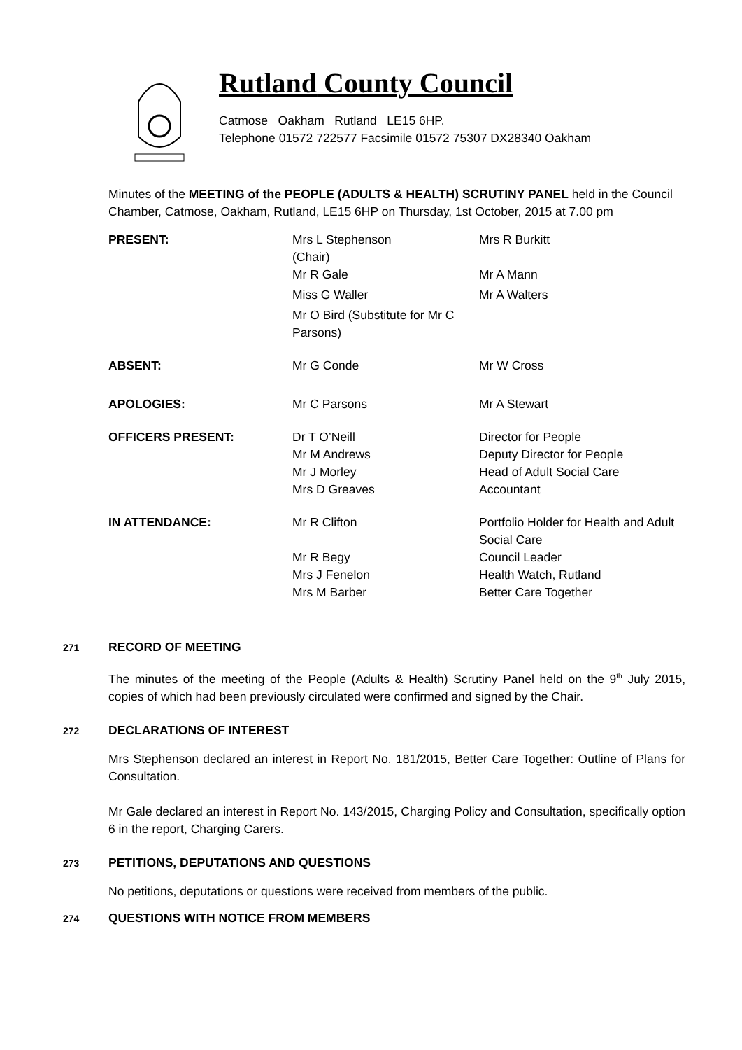Rutland County Council
Catmose Oakham Rutland LE15 6HP.
Telephone 01572 722577 Facsimile 01572 75307 DX28340 Oakham
Minutes of the MEETING of the PEOPLE (ADULTS & HEALTH) SCRUTINY PANEL held in the Council Chamber, Catmose, Oakham, Rutland, LE15 6HP on Thursday, 1st October, 2015 at 7.00 pm
| PRESENT: | Mrs L Stephenson (Chair) | Mrs R Burkitt |
| | Mr R Gale | Mr A Mann |
| | Miss G Waller | Mr A Walters |
| | Mr O Bird (Substitute for Mr C Parsons) | |
| ABSENT: | Mr G Conde | Mr W Cross |
| APOLOGIES: | Mr C Parsons | Mr A Stewart |
| OFFICERS PRESENT: | Dr T O’Neill Mr M Andrews Mr J Morley Mrs D Greaves | Director for People Deputy Director for People Head of Adult Social Care Accountant |
| IN ATTENDANCE: | Mr R Clifton Mr R Begy Mrs J Fenelon Mrs M Barber | Portfolio Holder for Health and Adult Social Care Council Leader Health Watch, Rutland Better Care Together |
271 RECORD OF MEETING
The minutes of the meeting of the People (Adults & Health) Scrutiny Panel held on the 9<sup>th</sup> July 2015, copies of which had been previously circulated were confirmed and signed by the Chair.
272 DECLARATIONS OF INTEREST
Mrs Stephenson declared an interest in Report No. 181/2015, Better Care Together: Outline of Plans for Consultation.
Mr Gale declared an interest in Report No. 143/2015, Charging Policy and Consultation, specifically option 6 in the report, Charging Carers.
273 PETITIONS, DEPUTATIONS AND QUESTIONS
No petitions, deputations or questions were received from members of the public.
274 QUESTIONS WITH NOTICE FROM MEMBERS